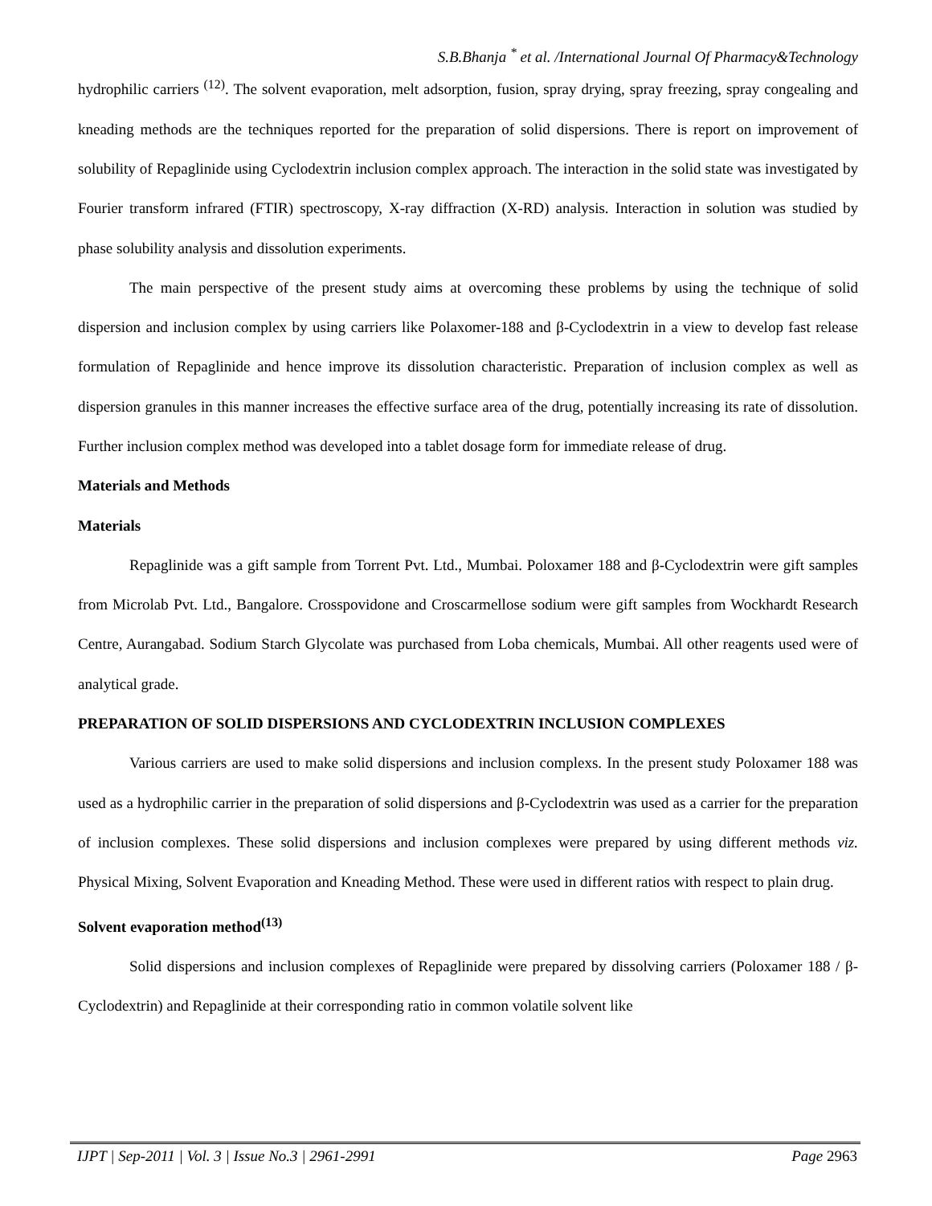S.B.Bhanja <sup>*</sup> et al. /International Journal Of Pharmacy&Technology
hydrophilic carriers <sup>(12)</sup>. The solvent evaporation, melt adsorption, fusion, spray drying, spray freezing, spray congealing and kneading methods are the techniques reported for the preparation of solid dispersions. There is report on improvement of solubility of Repaglinide using Cyclodextrin inclusion complex approach. The interaction in the solid state was investigated by Fourier transform infrared (FTIR) spectroscopy, X-ray diffraction (X-RD) analysis. Interaction in solution was studied by phase solubility analysis and dissolution experiments.
The main perspective of the present study aims at overcoming these problems by using the technique of solid dispersion and inclusion complex by using carriers like Polaxomer-188 and β-Cyclodextrin in a view to develop fast release formulation of Repaglinide and hence improve its dissolution characteristic. Preparation of inclusion complex as well as dispersion granules in this manner increases the effective surface area of the drug, potentially increasing its rate of dissolution. Further inclusion complex method was developed into a tablet dosage form for immediate release of drug.
Materials and Methods
Materials
Repaglinide was a gift sample from Torrent Pvt. Ltd., Mumbai. Poloxamer 188 and β-Cyclodextrin were gift samples from Microlab Pvt. Ltd., Bangalore. Crosspovidone and Croscarmellose sodium were gift samples from Wockhardt Research Centre, Aurangabad. Sodium Starch Glycolate was purchased from Loba chemicals, Mumbai. All other reagents used were of analytical grade.
PREPARATION OF SOLID DISPERSIONS AND CYCLODEXTRIN INCLUSION COMPLEXES
Various carriers are used to make solid dispersions and inclusion complexs. In the present study Poloxamer 188 was used as a hydrophilic carrier in the preparation of solid dispersions and β-Cyclodextrin was used as a carrier for the preparation of inclusion complexes. These solid dispersions and inclusion complexes were prepared by using different methods viz. Physical Mixing, Solvent Evaporation and Kneading Method. These were used in different ratios with respect to plain drug.
Solvent evaporation method<sup>(13)</sup>
Solid dispersions and inclusion complexes of Repaglinide were prepared by dissolving carriers (Poloxamer 188 / β-Cyclodextrin) and Repaglinide at their corresponding ratio in common volatile solvent like
IJPT | Sep-2011 | Vol. 3 | Issue No.3 | 2961-2991
Page 2963